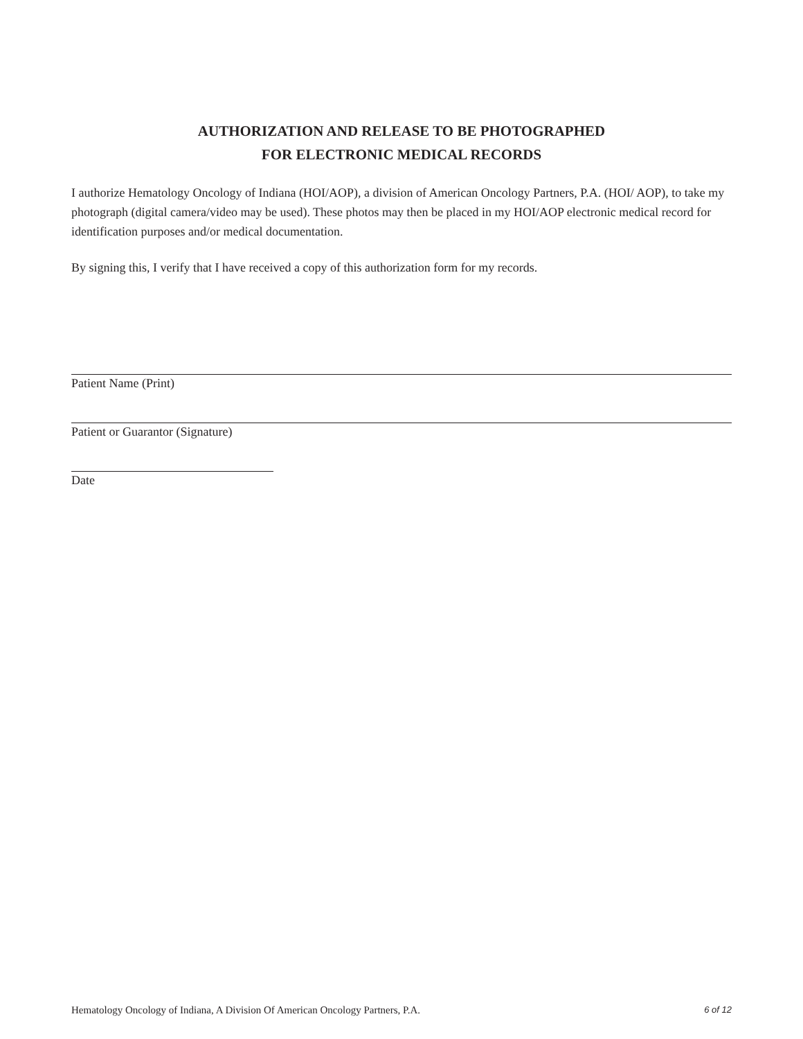AUTHORIZATION AND RELEASE TO BE PHOTOGRAPHED
FOR ELECTRONIC MEDICAL RECORDS
I authorize Hematology Oncology of Indiana (HOI/AOP), a division of American Oncology Partners, P.A. (HOI/ AOP), to take my photograph (digital camera/video may be used). These photos may then be placed in my HOI/AOP electronic medical record for identification purposes and/or medical documentation.
By signing this, I verify that I have received a copy of this authorization form for my records.
Patient Name (Print)
Patient or Guarantor (Signature)
Date
Hematology Oncology of Indiana, A Division Of American Oncology Partners, P.A. 6 of 12